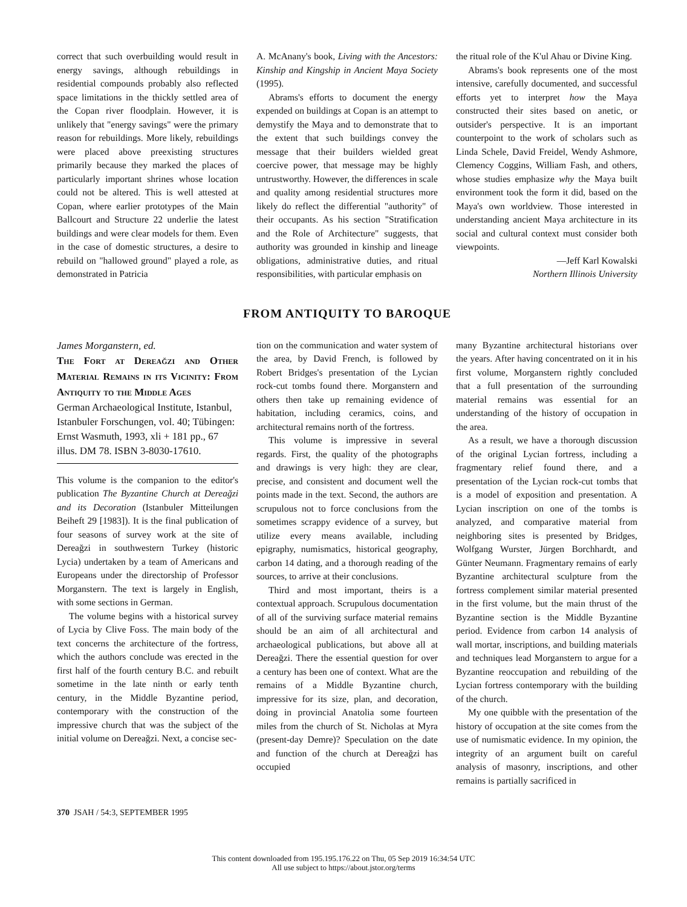correct that such overbuilding would result in energy savings, although rebuildings in residential compounds probably also reflected space limitations in the thickly settled area of the Copan river floodplain. However, it is unlikely that "energy savings" were the primary reason for rebuildings. More likely, rebuildings were placed above preexisting structures primarily because they marked the places of particularly important shrines whose location could not be altered. This is well attested at Copan, where earlier prototypes of the Main Ballcourt and Structure 22 underlie the latest buildings and were clear models for them. Even in the case of domestic structures, a desire to rebuild on "hallowed ground" played a role, as demonstrated in Patricia
A. McAnany's book, Living with the Ancestors: Kinship and Kingship in Ancient Maya Society (1995).
Abrams's efforts to document the energy expended on buildings at Copan is an attempt to demystify the Maya and to demonstrate that to the extent that such buildings convey the message that their builders wielded great coercive power, that message may be highly untrustworthy. However, the differences in scale and quality among residential structures more likely do reflect the differential "authority" of their occupants. As his section "Stratification and the Role of Architecture" suggests, that authority was grounded in kinship and lineage obligations, administrative duties, and ritual responsibilities, with particular emphasis on
the ritual role of the K'ul Ahau or Divine King.
Abrams's book represents one of the most intensive, carefully documented, and successful efforts yet to interpret how the Maya constructed their sites based on anetic, or outsider's perspective. It is an important counterpoint to the work of scholars such as Linda Schele, David Freidel, Wendy Ashmore, Clemency Coggins, William Fash, and others, whose studies emphasize why the Maya built environment took the form it did, based on the Maya's own worldview. Those interested in understanding ancient Maya architecture in its social and cultural context must consider both viewpoints.
—Jeff Karl Kowalski
Northern Illinois University
FROM ANTIQUITY TO BAROQUE
James Morganstern, ed.
The Fort at Dereağzi and Other Material Remains in its Vicinity: From Antiquity to the Middle Ages
German Archaeological Institute, Istanbul, Istanbuler Forschungen, vol. 40; Tübingen: Ernst Wasmuth, 1993, xli + 181 pp., 67 illus. DM 78. ISBN 3-8030-17610.
This volume is the companion to the editor's publication The Byzantine Church at Dereağzi and its Decoration (Istanbuler Mitteilungen Beiheft 29 [1983]). It is the final publication of four seasons of survey work at the site of Dereağzi in southwestern Turkey (historic Lycia) undertaken by a team of Americans and Europeans under the directorship of Professor Morganstern. The text is largely in English, with some sections in German.
The volume begins with a historical survey of Lycia by Clive Foss. The main body of the text concerns the architecture of the fortress, which the authors conclude was erected in the first half of the fourth century B.C. and rebuilt sometime in the late ninth or early tenth century, in the Middle Byzantine period, contemporary with the construction of the impressive church that was the subject of the initial volume on Dereağzi. Next, a concise sec-
tion on the communication and water system of the area, by David French, is followed by Robert Bridges's presentation of the Lycian rock-cut tombs found there. Morganstern and others then take up remaining evidence of habitation, including ceramics, coins, and architectural remains north of the fortress.
This volume is impressive in several regards. First, the quality of the photographs and drawings is very high: they are clear, precise, and consistent and document well the points made in the text. Second, the authors are scrupulous not to force conclusions from the sometimes scrappy evidence of a survey, but utilize every means available, including epigraphy, numismatics, historical geography, carbon 14 dating, and a thorough reading of the sources, to arrive at their conclusions.
Third and most important, theirs is a contextual approach. Scrupulous documentation of all of the surviving surface material remains should be an aim of all architectural and archaeological publications, but above all at Dereağzi. There the essential question for over a century has been one of context. What are the remains of a Middle Byzantine church, impressive for its size, plan, and decoration, doing in provincial Anatolia some fourteen miles from the church of St. Nicholas at Myra (present-day Demre)? Speculation on the date and function of the church at Dereağzi has occupied
many Byzantine architectural historians over the years. After having concentrated on it in his first volume, Morganstern rightly concluded that a full presentation of the surrounding material remains was essential for an understanding of the history of occupation in the area.
As a result, we have a thorough discussion of the original Lycian fortress, including a fragmentary relief found there, and a presentation of the Lycian rock-cut tombs that is a model of exposition and presentation. A Lycian inscription on one of the tombs is analyzed, and comparative material from neighboring sites is presented by Bridges, Wolfgang Wurster, Jürgen Borchhardt, and Günter Neumann. Fragmentary remains of early Byzantine architectural sculpture from the fortress complement similar material presented in the first volume, but the main thrust of the Byzantine section is the Middle Byzantine period. Evidence from carbon 14 analysis of wall mortar, inscriptions, and building materials and techniques lead Morganstern to argue for a Byzantine reoccupation and rebuilding of the Lycian fortress contemporary with the building of the church.
My one quibble with the presentation of the history of occupation at the site comes from the use of numismatic evidence. In my opinion, the integrity of an argument built on careful analysis of masonry, inscriptions, and other remains is partially sacrificed in
370 JSAH / 54:3, SEPTEMBER 1995
This content downloaded from 195.195.176.22 on Thu, 05 Sep 2019 16:34:54 UTC
All use subject to https://about.jstor.org/terms